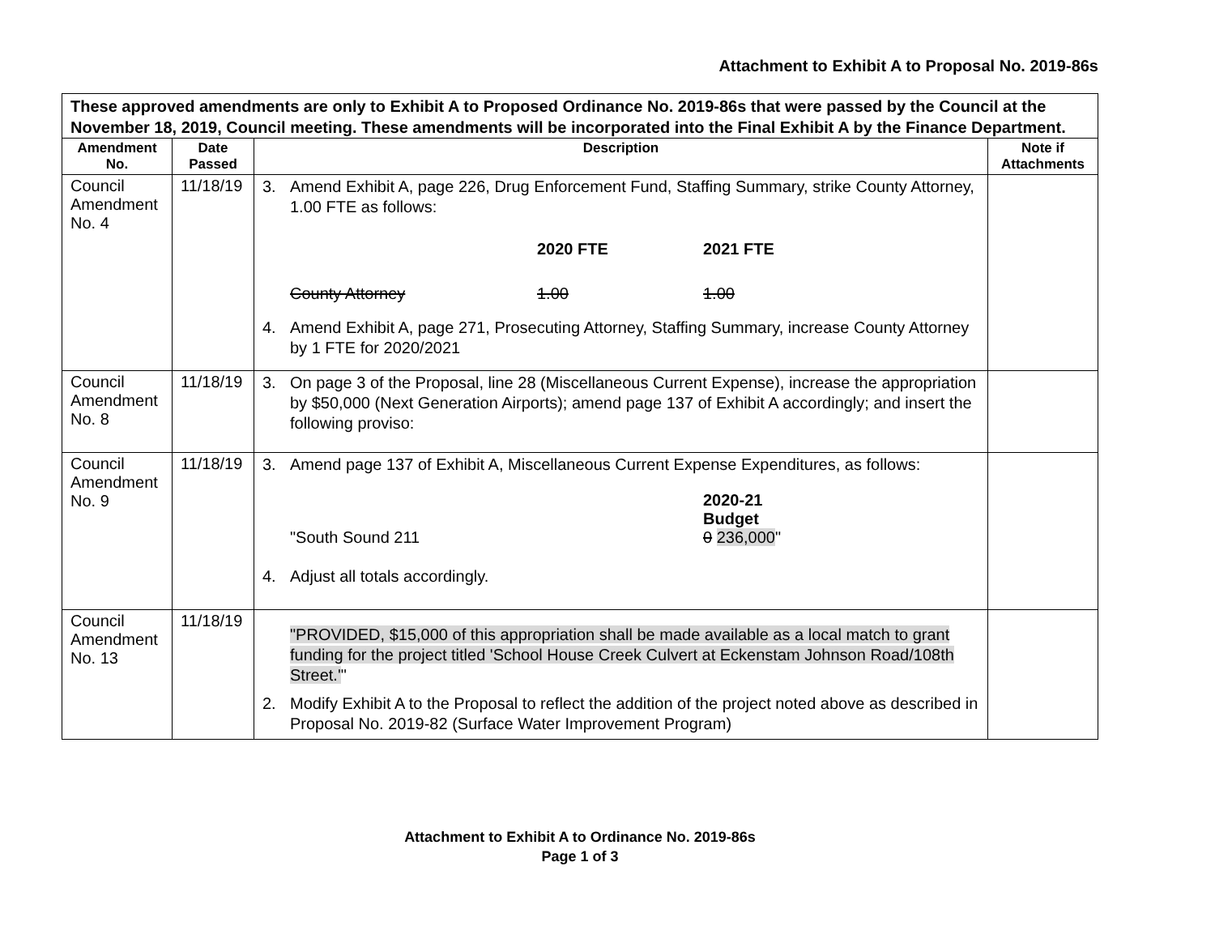Attachment to Exhibit A to Proposal No. 2019-86s
| These approved amendments are only to Exhibit A to Proposed Ordinance No. 2019-86s that were passed by the Council at the November 18, 2019, Council meeting. These amendments will be incorporated into the Final Exhibit A by the Finance Department. | | | |
| --- | --- | --- | --- |
| Amendment No. | Date Passed | Description | Note if Attachments |
| Council Amendment No. 4 | 11/18/19 | 3. Amend Exhibit A, page 226, Drug Enforcement Fund, Staffing Summary, strike County Attorney, 1.00 FTE as follows: 2020 FTE 2021 FTE County Attorney 1.00 1.00 4. Amend Exhibit A, page 271, Prosecuting Attorney, Staffing Summary, increase County Attorney by 1 FTE for 2020/2021 | |
| Council Amendment No. 8 | 11/18/19 | 3. On page 3 of the Proposal, line 28 (Miscellaneous Current Expense), increase the appropriation by $50,000 (Next Generation Airports); amend page 137 of Exhibit A accordingly; and insert the following proviso: | |
| Council Amendment No. 9 | 11/18/19 | 3. Amend page 137 of Exhibit A, Miscellaneous Current Expense Expenditures, as follows: 2020-21 Budget "South Sound 211 0 236,000 " 4. Adjust all totals accordingly. | |
| Council Amendment No. 13 | 11/18/19 | "PROVIDED, $15,000 of this appropriation shall be made available as a local match to grant funding for the project titled 'School House Creek Culvert at Eckenstam Johnson Road/108th Street.' " 2. Modify Exhibit A to the Proposal to reflect the addition of the project noted above as described in Proposal No. 2019-82 (Surface Water Improvement Program) | |
Attachment to Exhibit A to Ordinance No. 2019-86s
Page 1 of 3